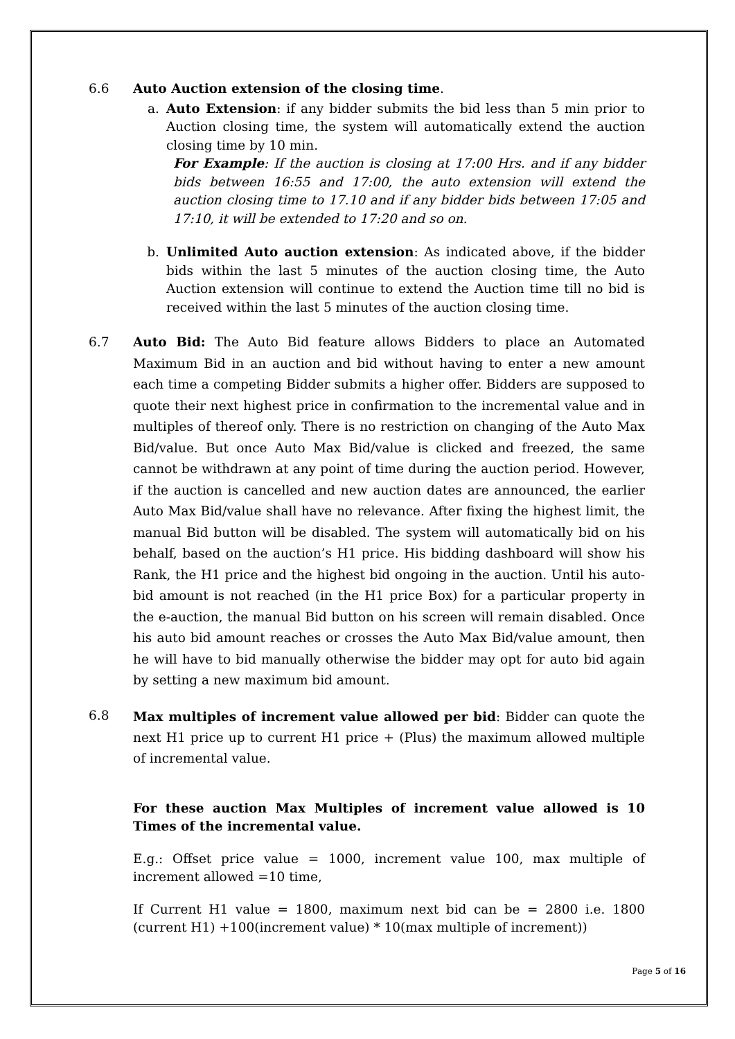6.6 Auto Auction extension of the closing time.
a. Auto Extension: if any bidder submits the bid less than 5 min prior to Auction closing time, the system will automatically extend the auction closing time by 10 min.
For Example: If the auction is closing at 17:00 Hrs. and if any bidder bids between 16:55 and 17:00, the auto extension will extend the auction closing time to 17.10 and if any bidder bids between 17:05 and 17:10, it will be extended to 17:20 and so on.
b. Unlimited Auto auction extension: As indicated above, if the bidder bids within the last 5 minutes of the auction closing time, the Auto Auction extension will continue to extend the Auction time till no bid is received within the last 5 minutes of the auction closing time.
6.7 Auto Bid: The Auto Bid feature allows Bidders to place an Automated Maximum Bid in an auction and bid without having to enter a new amount each time a competing Bidder submits a higher offer. Bidders are supposed to quote their next highest price in confirmation to the incremental value and in multiples of thereof only. There is no restriction on changing of the Auto Max Bid/value. But once Auto Max Bid/value is clicked and freezed, the same cannot be withdrawn at any point of time during the auction period. However, if the auction is cancelled and new auction dates are announced, the earlier Auto Max Bid/value shall have no relevance. After fixing the highest limit, the manual Bid button will be disabled. The system will automatically bid on his behalf, based on the auction’s H1 price. His bidding dashboard will show his Rank, the H1 price and the highest bid ongoing in the auction. Until his auto-bid amount is not reached (in the H1 price Box) for a particular property in the e-auction, the manual Bid button on his screen will remain disabled. Once his auto bid amount reaches or crosses the Auto Max Bid/value amount, then he will have to bid manually otherwise the bidder may opt for auto bid again by setting a new maximum bid amount.
6.8
Max multiples of increment value allowed per bid: Bidder can quote the next H1 price up to current H1 price + (Plus) the maximum allowed multiple of incremental value.
For these auction Max Multiples of increment value allowed is 10 Times of the incremental value.
E.g.: Offset price value = 1000, increment value 100, max multiple of increment allowed =10 time,
If Current H1 value = 1800, maximum next bid can be = 2800 i.e. 1800 (current H1) +100(increment value) * 10(max multiple of increment))
Page 5 of 16